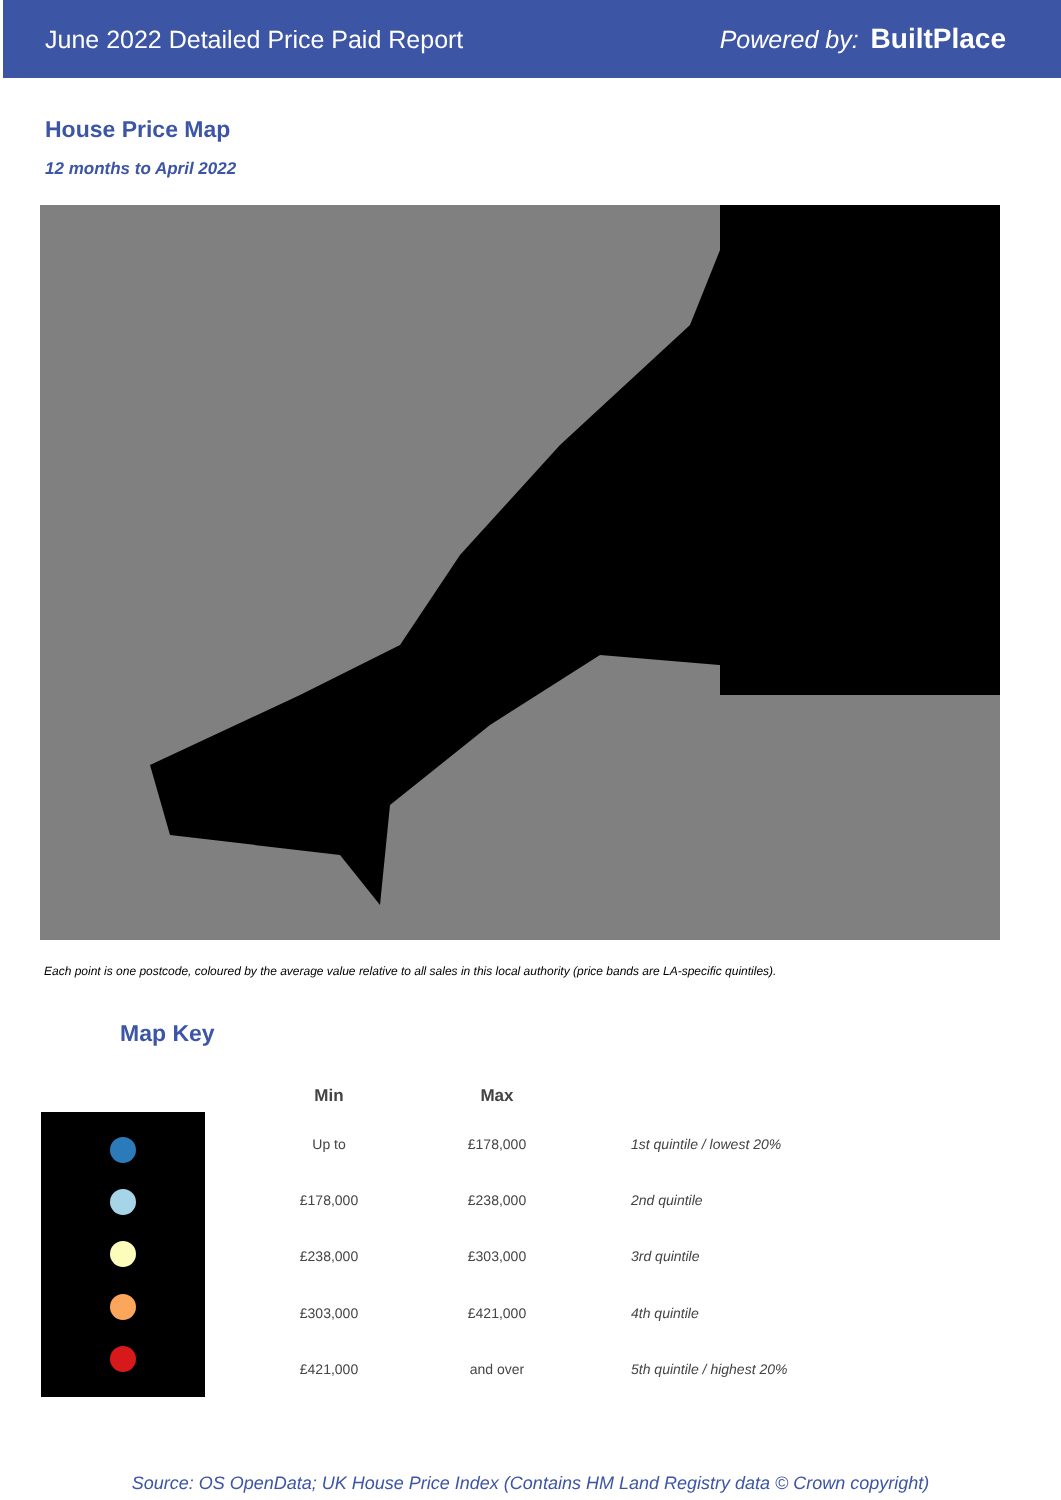June 2022 Detailed Price Paid Report Powered by: BuiltPlace
House Price Map
12 months to April 2022
Each point is one postcode, coloured by the average value relative to all sales in this local authority (price bands are LA-specific quintiles).
Map Key
| Min | Max | |
| --- | --- | --- |
| Up to | £178,000 | 1st quintile / lowest 20% |
| £178,000 | £238,000 | 2nd quintile |
| £238,000 | £303,000 | 3rd quintile |
| £303,000 | £421,000 | 4th quintile |
| £421,000 | and over | 5th quintile / highest 20% |
Source: OS OpenData; UK House Price Index (Contains HM Land Registry data © Crown copyright)